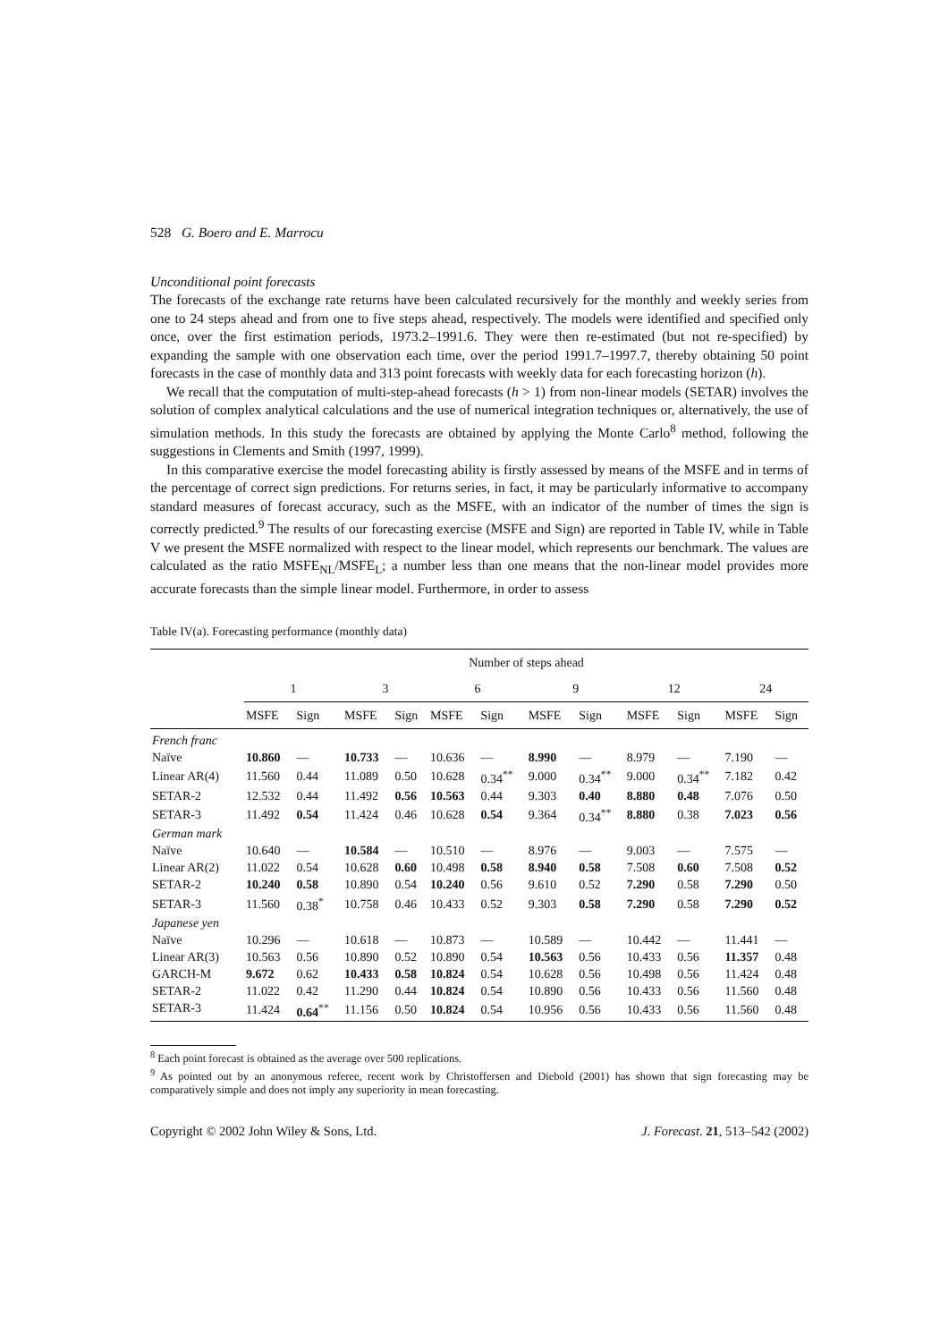528 G. Boero and E. Marrocu
Unconditional point forecasts
The forecasts of the exchange rate returns have been calculated recursively for the monthly and weekly series from one to 24 steps ahead and from one to five steps ahead, respectively. The models were identified and specified only once, over the first estimation periods, 1973.2–1991.6. They were then re-estimated (but not re-specified) by expanding the sample with one observation each time, over the period 1991.7–1997.7, thereby obtaining 50 point forecasts in the case of monthly data and 313 point forecasts with weekly data for each forecasting horizon (h).
We recall that the computation of multi-step-ahead forecasts (h > 1) from non-linear models (SETAR) involves the solution of complex analytical calculations and the use of numerical integration techniques or, alternatively, the use of simulation methods. In this study the forecasts are obtained by applying the Monte Carlo<sup>8</sup> method, following the suggestions in Clements and Smith (1997, 1999).
In this comparative exercise the model forecasting ability is firstly assessed by means of the MSFE and in terms of the percentage of correct sign predictions. For returns series, in fact, it may be particularly informative to accompany standard measures of forecast accuracy, such as the MSFE, with an indicator of the number of times the sign is correctly predicted.<sup>9</sup> The results of our forecasting exercise (MSFE and Sign) are reported in Table IV, while in Table V we present the MSFE normalized with respect to the linear model, which represents our benchmark. The values are calculated as the ratio MSFE<sub>NL</sub>/MSFE<sub>L</sub>; a number less than one means that the non-linear model provides more accurate forecasts than the simple linear model. Furthermore, in order to assess
Table IV(a). Forecasting performance (monthly data)
| | Number of steps ahead | | | | | | | | | | | |
| --- | --- | --- | --- | --- | --- | --- | --- | --- | --- | --- | --- | --- |
| | 1 | | 3 | | 6 | | 9 | | 12 | | 24 | |
| | MSFE | Sign | MSFE | Sign | MSFE | Sign | MSFE | Sign | MSFE | Sign | MSFE | Sign |
| French franc | | | | | | | | | | | | |
| Naïve | 10.860 | — | 10.733 | — | 10.636 | — | 8.990 | — | 8.979 | — | 7.190 | — |
| Linear AR(4) | 11.560 | 0.44 | 11.089 | 0.50 | 10.628 | 0.34<sup>**</sup> | 9.000 | 0.34<sup>**</sup> | 9.000 | 0.34<sup>**</sup> | 7.182 | 0.42 |
| SETAR-2 | 12.532 | 0.44 | 11.492 | 0.56 | 10.563 | 0.44 | 9.303 | 0.40 | 8.880 | 0.48 | 7.076 | 0.50 |
| SETAR-3 | 11.492 | 0.54 | 11.424 | 0.46 | 10.628 | 0.54 | 9.364 | 0.34<sup>**</sup> | 8.880 | 0.38 | 7.023 | 0.56 |
| German mark | | | | | | | | | | | | |
| Naïve | 10.640 | — | 10.584 | — | 10.510 | — | 8.976 | — | 9.003 | — | 7.575 | — |
| Linear AR(2) | 11.022 | 0.54 | 10.628 | 0.60 | 10.498 | 0.58 | 8.940 | 0.58 | 7.508 | 0.60 | 7.508 | 0.52 |
| SETAR-2 | 10.240 | 0.58 | 10.890 | 0.54 | 10.240 | 0.56 | 9.610 | 0.52 | 7.290 | 0.58 | 7.290 | 0.50 |
| SETAR-3 | 11.560 | 0.38<sup>*</sup> | 10.758 | 0.46 | 10.433 | 0.52 | 9.303 | 0.58 | 7.290 | 0.58 | 7.290 | 0.52 |
| Japanese yen | | | | | | | | | | | | |
| Naïve | 10.296 | — | 10.618 | — | 10.873 | — | 10.589 | — | 10.442 | — | 11.441 | — |
| Linear AR(3) | 10.563 | 0.56 | 10.890 | 0.52 | 10.890 | 0.54 | 10.563 | 0.56 | 10.433 | 0.56 | 11.357 | 0.48 |
| GARCH-M | 9.672 | 0.62 | 10.433 | 0.58 | 10.824 | 0.54 | 10.628 | 0.56 | 10.498 | 0.56 | 11.424 | 0.48 |
| SETAR-2 | 11.022 | 0.42 | 11.290 | 0.44 | 10.824 | 0.54 | 10.890 | 0.56 | 10.433 | 0.56 | 11.560 | 0.48 |
| SETAR-3 | 11.424 | 0.64<sup>**</sup> | 11.156 | 0.50 | 10.824 | 0.54 | 10.956 | 0.56 | 10.433 | 0.56 | 11.560 | 0.48 |
<sup>8</sup> Each point forecast is obtained as the average over 500 replications.
<sup>9</sup> As pointed out by an anonymous referee, recent work by Christoffersen and Diebold (2001) has shown that sign forecasting may be comparatively simple and does not imply any superiority in mean forecasting.
Copyright © 2002 John Wiley & Sons, Ltd. J. Forecast. 21, 513–542 (2002)